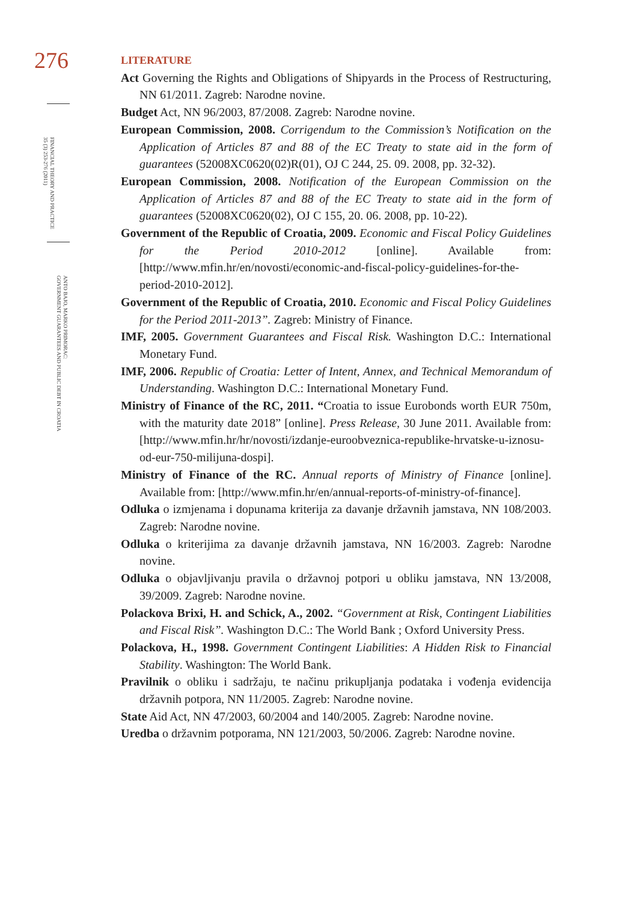276
FINANCIAL THEORY AND PRACTICE
35 (3) 253-276 (2011)
ANTO BAJO, MARKO PRIMORAC:
GOVERNMENT GUARANTEES AND PUBLIC DEBT IN CROATIA
LITERATURE
Act Governing the Rights and Obligations of Shipyards in the Process of Restructuring, NN 61/2011. Zagreb: Narodne novine.
Budget Act, NN 96/2003, 87/2008. Zagreb: Narodne novine.
European Commission, 2008. Corrigendum to the Commission’s Notification on the Application of Articles 87 and 88 of the EC Treaty to state aid in the form of guarantees (52008XC0620(02)R(01), OJ C 244, 25. 09. 2008, pp. 32-32).
European Commission, 2008. Notification of the European Commission on the Application of Articles 87 and 88 of the EC Treaty to state aid in the form of guarantees (52008XC0620(02), OJ C 155, 20. 06. 2008, pp. 10-22).
Government of the Republic of Croatia, 2009. Economic and Fiscal Policy Guidelines for the Period 2010-2012 [online]. Available from: [http://www.mfin.hr/en/novosti/economic-and-fiscal-policy-guidelines-for-the-period-2010-2012].
Government of the Republic of Croatia, 2010. Economic and Fiscal Policy Guidelines for the Period 2011-2013”. Zagreb: Ministry of Finance.
IMF, 2005. Government Guarantees and Fiscal Risk. Washington D.C.: International Monetary Fund.
IMF, 2006. Republic of Croatia: Letter of Intent, Annex, and Technical Memorandum of Understanding. Washington D.C.: International Monetary Fund.
Ministry of Finance of the RC, 2011. “Croatia to issue Eurobonds worth EUR 750m, with the maturity date 2018” [online]. Press Release, 30 June 2011. Available from: [http://www.mfin.hr/hr/novosti/izdanje-euroobveznica-republike-hrvatske-u-iznosu-od-eur-750-milijuna-dospi].
Ministry of Finance of the RC. Annual reports of Ministry of Finance [online]. Available from: [http://www.mfin.hr/en/annual-reports-of-ministry-of-finance].
Odluka o izmjenama i dopunama kriterija za davanje državnih jamstava, NN 108/2003. Zagreb: Narodne novine.
Odluka o kriterijima za davanje državnih jamstava, NN 16/2003. Zagreb: Narodne novine.
Odluka o objavljivanju pravila o državnoj potpori u obliku jamstava, NN 13/2008, 39/2009. Zagreb: Narodne novine.
Polackova Brixi, H. and Schick, A., 2002. “Government at Risk, Contingent Liabilities and Fiscal Risk”. Washington D.C.: The World Bank ; Oxford University Press.
Polackova, H., 1998. Government Contingent Liabilities: A Hidden Risk to Financial Stability. Washington: The World Bank.
Pravilnik o obliku i sadržaju, te načinu prikupljanja podataka i vođenja evidencija državnih potpora, NN 11/2005. Zagreb: Narodne novine.
State Aid Act, NN 47/2003, 60/2004 and 140/2005. Zagreb: Narodne novine.
Uredba o državnim potporama, NN 121/2003, 50/2006. Zagreb: Narodne novine.